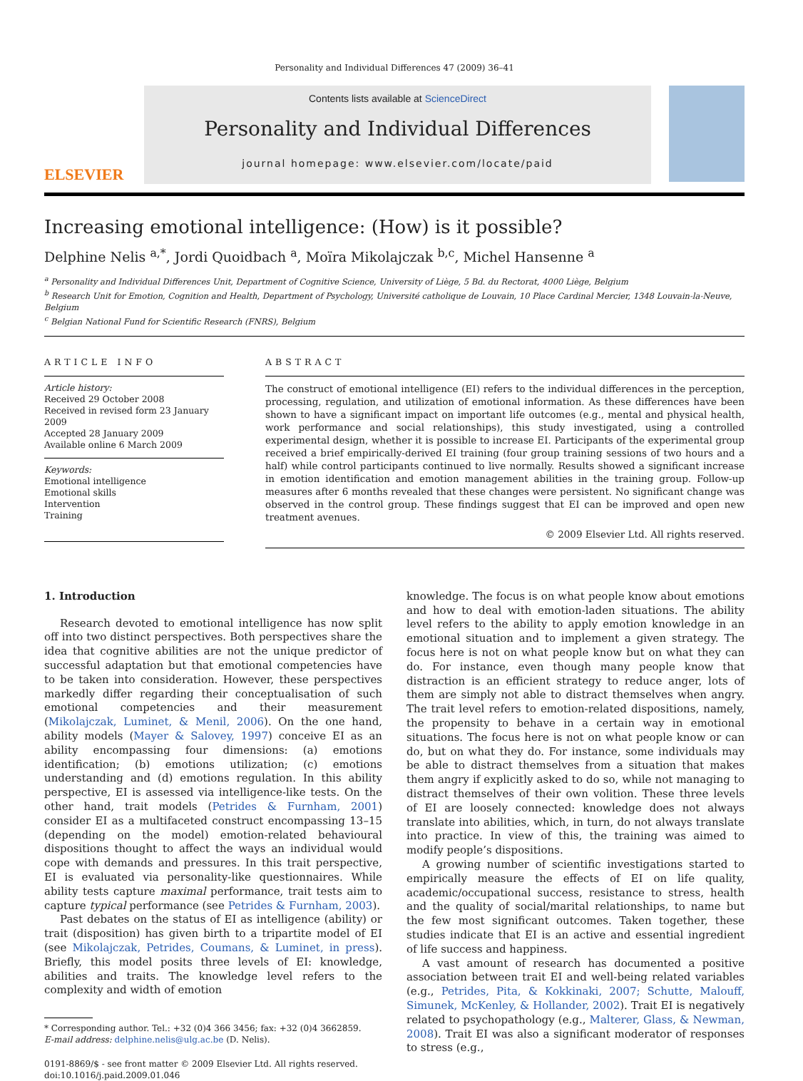Personality and Individual Differences 47 (2009) 36–41
ELSEVIER
Contents lists available at ScienceDirect
Personality and Individual Differences
journal homepage: www.elsevier.com/locate/paid
Increasing emotional intelligence: (How) is it possible?
Delphine Nelis <sup>a,*</sup>, Jordi Quoidbach <sup>a</sup>, Moïra Mikolajczak <sup>b,c</sup>, Michel Hansenne <sup>a</sup>
<sup>a</sup> Personality and Individual Differences Unit, Department of Cognitive Science, University of Liège, 5 Bd. du Rectorat, 4000 Liège, Belgium
<sup>b</sup> Research Unit for Emotion, Cognition and Health, Department of Psychology, Université catholique de Louvain, 10 Place Cardinal Mercier, 1348 Louvain-la-Neuve, Belgium
<sup>c</sup> Belgian National Fund for Scientific Research (FNRS), Belgium
ARTICLE INFO
Article history:
Received 29 October 2008
Received in revised form 23 January 2009
Accepted 28 January 2009
Available online 6 March 2009
Keywords:
Emotional intelligence
Emotional skills
Intervention
Training
ABSTRACT
The construct of emotional intelligence (EI) refers to the individual differences in the perception, processing, regulation, and utilization of emotional information. As these differences have been shown to have a significant impact on important life outcomes (e.g., mental and physical health, work performance and social relationships), this study investigated, using a controlled experimental design, whether it is possible to increase EI. Participants of the experimental group received a brief empirically-derived EI training (four group training sessions of two hours and a half) while control participants continued to live normally. Results showed a significant increase in emotion identification and emotion management abilities in the training group. Follow-up measures after 6 months revealed that these changes were persistent. No significant change was observed in the control group. These findings suggest that EI can be improved and open new treatment avenues.
© 2009 Elsevier Ltd. All rights reserved.
1. Introduction
Research devoted to emotional intelligence has now split off into two distinct perspectives. Both perspectives share the idea that cognitive abilities are not the unique predictor of successful adaptation but that emotional competencies have to be taken into consideration. However, these perspectives markedly differ regarding their conceptualisation of such emotional competencies and their measurement (Mikolajczak, Luminet, & Menil, 2006). On the one hand, ability models (Mayer & Salovey, 1997) conceive EI as an ability encompassing four dimensions: (a) emotions identification; (b) emotions utilization; (c) emotions understanding and (d) emotions regulation. In this ability perspective, EI is assessed via intelligence-like tests. On the other hand, trait models (Petrides & Furnham, 2001) consider EI as a multifaceted construct encompassing 13–15 (depending on the model) emotion-related behavioural dispositions thought to affect the ways an individual would cope with demands and pressures. In this trait perspective, EI is evaluated via personality-like questionnaires. While ability tests capture maximal performance, trait tests aim to capture typical performance (see Petrides & Furnham, 2003).
Past debates on the status of EI as intelligence (ability) or trait (disposition) has given birth to a tripartite model of EI (see Mikolajczak, Petrides, Coumans, & Luminet, in press). Briefly, this model posits three levels of EI: knowledge, abilities and traits. The knowledge level refers to the complexity and width of emotion
* Corresponding author. Tel.: +32 (0)4 366 3456; fax: +32 (0)4 3662859.
E-mail address: delphine.nelis@ulg.ac.be (D. Nelis).
0191-8869/$ - see front matter © 2009 Elsevier Ltd. All rights reserved.
doi:10.1016/j.paid.2009.01.046
knowledge. The focus is on what people know about emotions and how to deal with emotion-laden situations. The ability level refers to the ability to apply emotion knowledge in an emotional situation and to implement a given strategy. The focus here is not on what people know but on what they can do. For instance, even though many people know that distraction is an efficient strategy to reduce anger, lots of them are simply not able to distract themselves when angry. The trait level refers to emotion-related dispositions, namely, the propensity to behave in a certain way in emotional situations. The focus here is not on what people know or can do, but on what they do. For instance, some individuals may be able to distract themselves from a situation that makes them angry if explicitly asked to do so, while not managing to distract themselves of their own volition. These three levels of EI are loosely connected: knowledge does not always translate into abilities, which, in turn, do not always translate into practice. In view of this, the training was aimed to modify people’s dispositions.
A growing number of scientific investigations started to empirically measure the effects of EI on life quality, academic/occupational success, resistance to stress, health and the quality of social/marital relationships, to name but the few most significant outcomes. Taken together, these studies indicate that EI is an active and essential ingredient of life success and happiness.
A vast amount of research has documented a positive association between trait EI and well-being related variables (e.g., Petrides, Pita, & Kokkinaki, 2007; Schutte, Malouff, Simunek, McKenley, & Hollander, 2002). Trait EI is negatively related to psychopathology (e.g., Malterer, Glass, & Newman, 2008). Trait EI was also a significant moderator of responses to stress (e.g.,